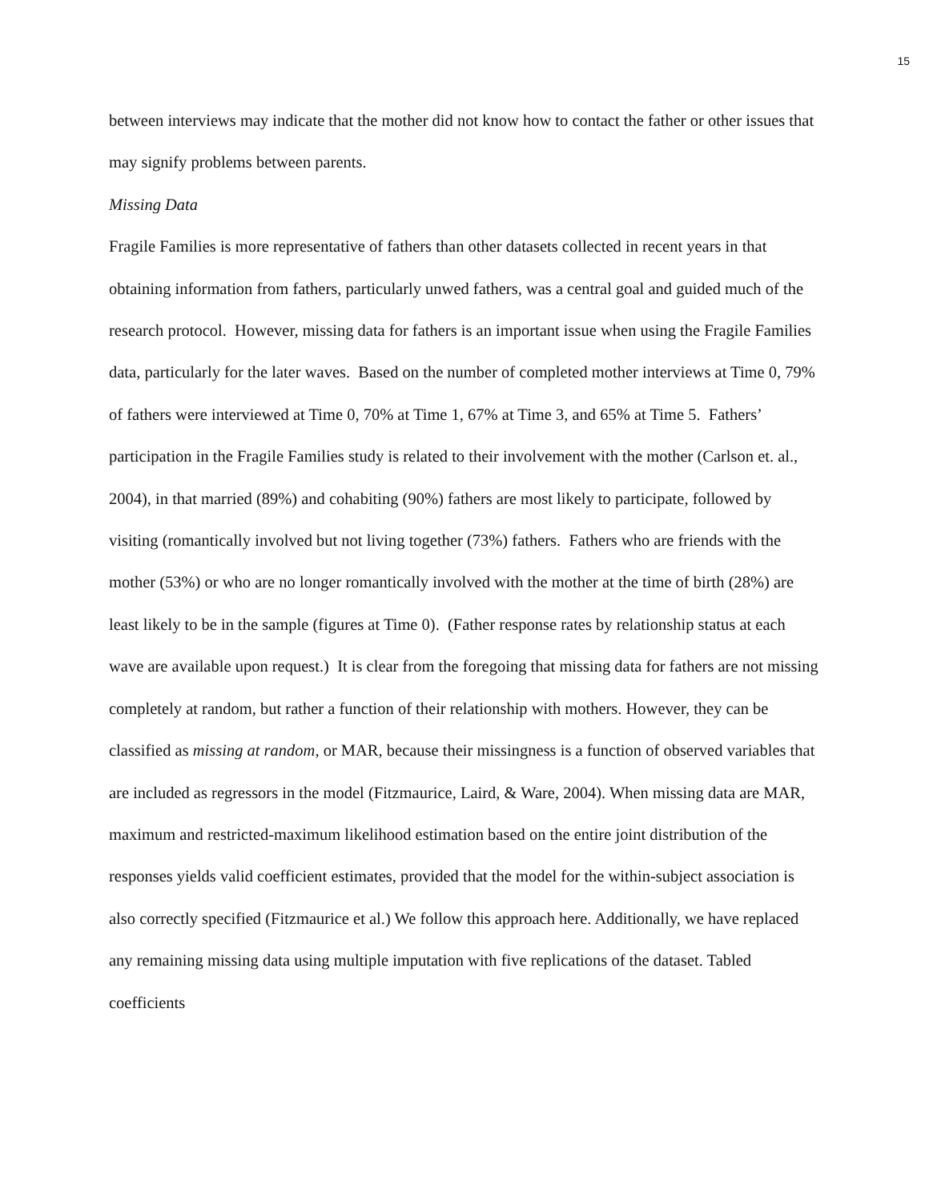15
between interviews may indicate that the mother did not know how to contact the father or other issues that may signify problems between parents.
Missing Data
Fragile Families is more representative of fathers than other datasets collected in recent years in that obtaining information from fathers, particularly unwed fathers, was a central goal and guided much of the research protocol. However, missing data for fathers is an important issue when using the Fragile Families data, particularly for the later waves. Based on the number of completed mother interviews at Time 0, 79% of fathers were interviewed at Time 0, 70% at Time 1, 67% at Time 3, and 65% at Time 5. Fathers’ participation in the Fragile Families study is related to their involvement with the mother (Carlson et. al., 2004), in that married (89%) and cohabiting (90%) fathers are most likely to participate, followed by visiting (romantically involved but not living together (73%) fathers. Fathers who are friends with the mother (53%) or who are no longer romantically involved with the mother at the time of birth (28%) are least likely to be in the sample (figures at Time 0). (Father response rates by relationship status at each wave are available upon request.) It is clear from the foregoing that missing data for fathers are not missing completely at random, but rather a function of their relationship with mothers. However, they can be classified as missing at random, or MAR, because their missingness is a function of observed variables that are included as regressors in the model (Fitzmaurice, Laird, & Ware, 2004). When missing data are MAR, maximum and restricted-maximum likelihood estimation based on the entire joint distribution of the responses yields valid coefficient estimates, provided that the model for the within-subject association is also correctly specified (Fitzmaurice et al.) We follow this approach here. Additionally, we have replaced any remaining missing data using multiple imputation with five replications of the dataset. Tabled coefficients